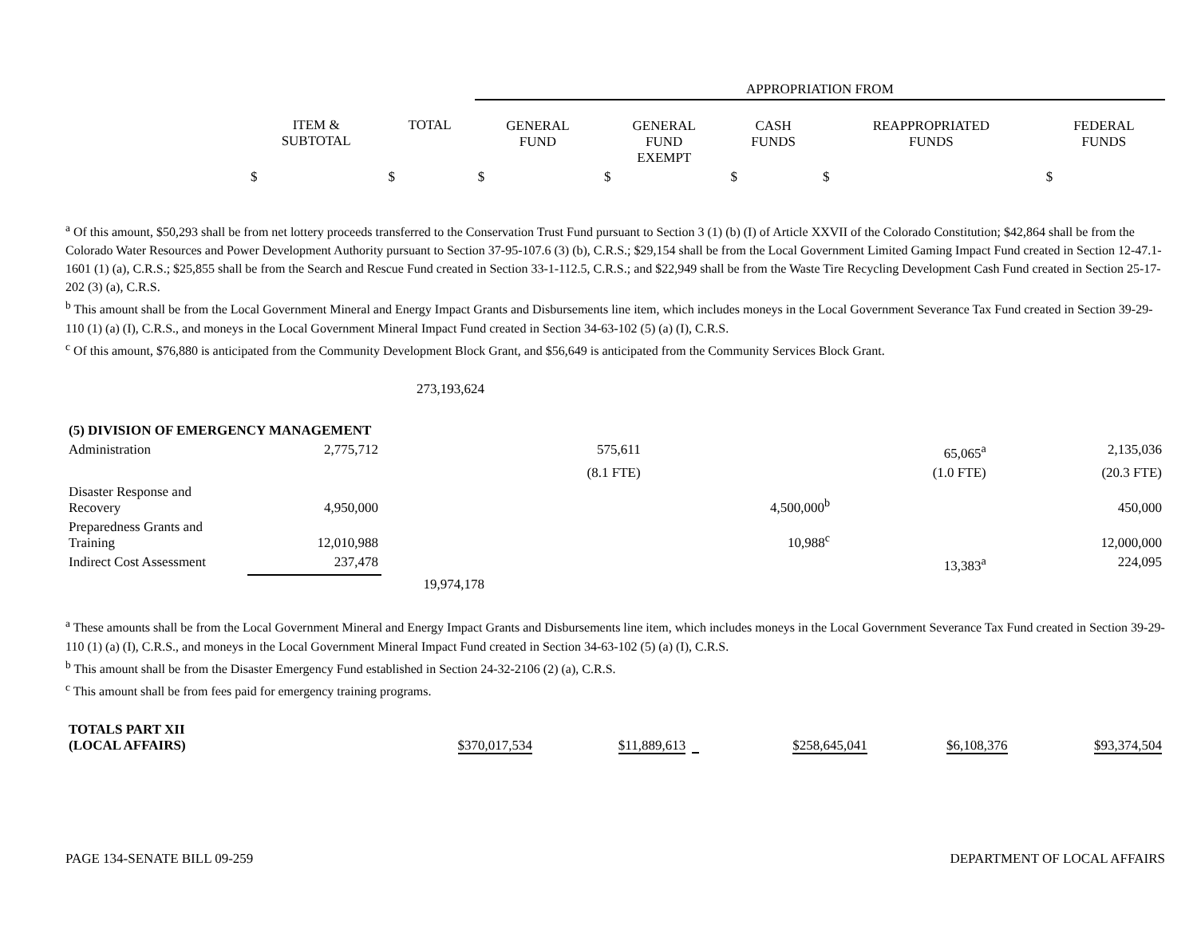| | | | APPROPRIATION FROM | | | | |
| --- | --- | --- | --- | --- | --- | --- | --- |
| | ITEM & SUBTOTAL | TOTAL | GENERAL FUND | GENERAL FUND EXEMPT | CASH FUNDS | REAPPROPRIATED FUNDS | FEDERAL FUNDS |
| | $ | $ | $ | $ | $ | $ | $ |
<sup>a</sup> Of this amount, $50,293 shall be from net lottery proceeds transferred to the Conservation Trust Fund pursuant to Section 3 (1) (b) (I) of Article XXVII of the Colorado Constitution; $42,864 shall be from the Colorado Water Resources and Power Development Authority pursuant to Section 37-95-107.6 (3) (b), C.R.S.; $29,154 shall be from the Local Government Limited Gaming Impact Fund created in Section 12-47.1-1601 (1) (a), C.R.S.; $25,855 shall be from the Search and Rescue Fund created in Section 33-1-112.5, C.R.S.; and $22,949 shall be from the Waste Tire Recycling Development Cash Fund created in Section 25-17-202 (3) (a), C.R.S.
<sup>b</sup> This amount shall be from the Local Government Mineral and Energy Impact Grants and Disbursements line item, which includes moneys in the Local Government Severance Tax Fund created in Section 39-29-110 (1) (a) (I), C.R.S., and moneys in the Local Government Mineral Impact Fund created in Section 34-63-102 (5) (a) (I), C.R.S.
<sup>c</sup> Of this amount, $76,880 is anticipated from the Community Development Block Grant, and $56,649 is anticipated from the Community Services Block Grant.
| | | 273,193,624 | | | | | |
| (5) DIVISION OF EMERGENCY MANAGEMENT | | | | | | | |
| Administration | 2,775,712 | | 575,611 | | | 65,065<sup>a</sup> | 2,135,036 |
| | | | (8.1 FTE) | | | (1.0 FTE) | (20.3 FTE) |
| Disaster Response and Recovery | 4,950,000 | | | | 4,500,000<sup>b</sup> | | 450,000 |
| Preparedness Grants and Training | 12,010,988 | | | | 10,988<sup>c</sup> | | 12,000,000 |
| Indirect Cost Assessment | 237,478 | | | | | 13,383<sup>a</sup> | 224,095 |
| | | 19,974,178 | | | | | |
<sup>a</sup> These amounts shall be from the Local Government Mineral and Energy Impact Grants and Disbursements line item, which includes moneys in the Local Government Severance Tax Fund created in Section 39-29-110 (1) (a) (I), C.R.S., and moneys in the Local Government Mineral Impact Fund created in Section 34-63-102 (5) (a) (I), C.R.S.
<sup>b</sup> This amount shall be from the Disaster Emergency Fund established in Section 24-32-2106 (2) (a), C.R.S.
<sup>c</sup> This amount shall be from fees paid for emergency training programs.
| TOTALS PART XII (LOCAL AFFAIRS) | $370,017,534 | $11,889,613 | | $258,645,041 | $6,108,376 | $93,374,504 |
PAGE 134-SENATE BILL 09-259 DEPARTMENT OF LOCAL AFFAIRS